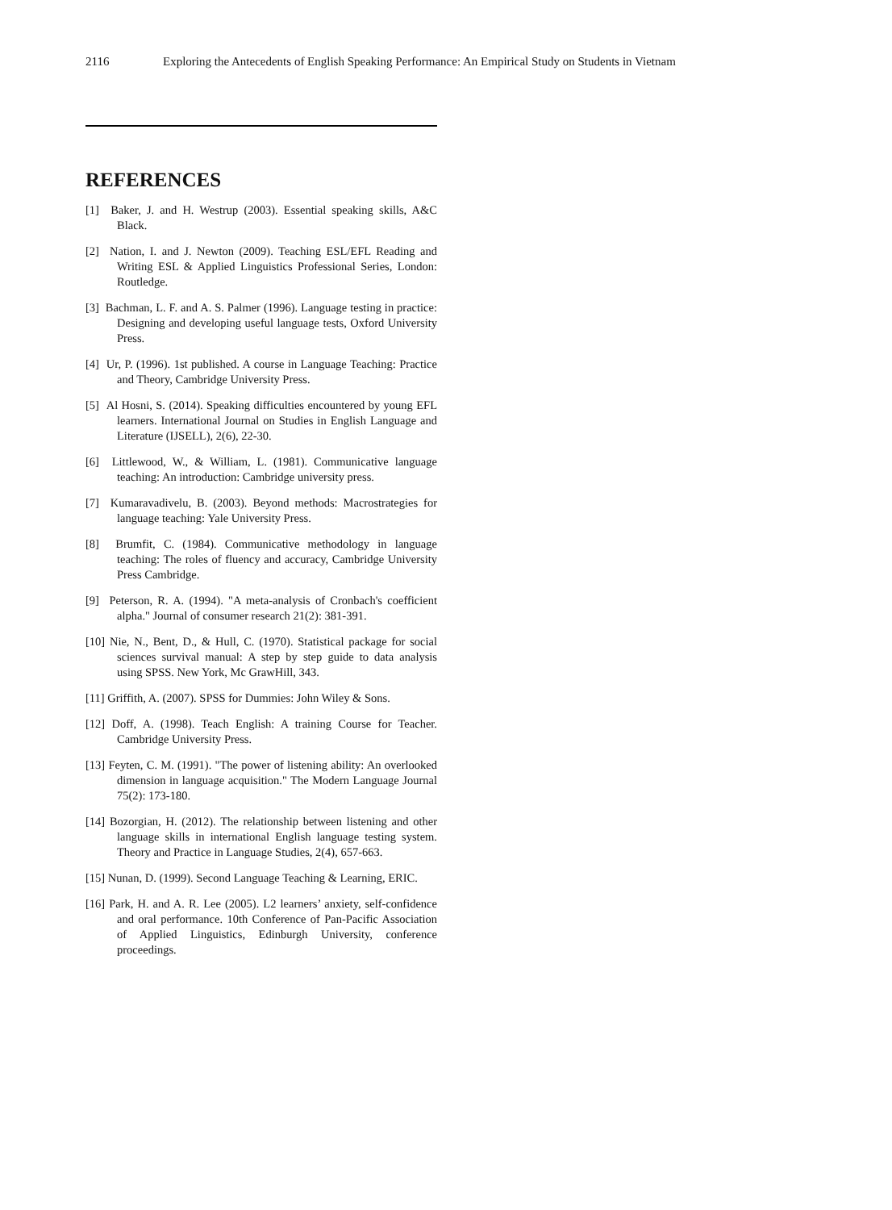2116 Exploring the Antecedents of English Speaking Performance: An Empirical Study on Students in Vietnam
REFERENCES
[1] Baker, J. and H. Westrup (2003). Essential speaking skills, A&C Black.
[2] Nation, I. and J. Newton (2009). Teaching ESL/EFL Reading and Writing ESL & Applied Linguistics Professional Series, London: Routledge.
[3] Bachman, L. F. and A. S. Palmer (1996). Language testing in practice: Designing and developing useful language tests, Oxford University Press.
[4] Ur, P. (1996). 1st published. A course in Language Teaching: Practice and Theory, Cambridge University Press.
[5] Al Hosni, S. (2014). Speaking difficulties encountered by young EFL learners. International Journal on Studies in English Language and Literature (IJSELL), 2(6), 22-30.
[6] Littlewood, W., & William, L. (1981). Communicative language teaching: An introduction: Cambridge university press.
[7] Kumaravadivelu, B. (2003). Beyond methods: Macrostrategies for language teaching: Yale University Press.
[8] Brumfit, C. (1984). Communicative methodology in language teaching: The roles of fluency and accuracy, Cambridge University Press Cambridge.
[9] Peterson, R. A. (1994). "A meta-analysis of Cronbach's coefficient alpha." Journal of consumer research 21(2): 381-391.
[10] Nie, N., Bent, D., & Hull, C. (1970). Statistical package for social sciences survival manual: A step by step guide to data analysis using SPSS. New York, Mc GrawHill, 343.
[11] Griffith, A. (2007). SPSS for Dummies: John Wiley & Sons.
[12] Doff, A. (1998). Teach English: A training Course for Teacher. Cambridge University Press.
[13] Feyten, C. M. (1991). "The power of listening ability: An overlooked dimension in language acquisition." The Modern Language Journal 75(2): 173-180.
[14] Bozorgian, H. (2012). The relationship between listening and other language skills in international English language testing system. Theory and Practice in Language Studies, 2(4), 657-663.
[15] Nunan, D. (1999). Second Language Teaching & Learning, ERIC.
[16] Park, H. and A. R. Lee (2005). L2 learners’ anxiety, self-confidence and oral performance. 10th Conference of Pan-Pacific Association of Applied Linguistics, Edinburgh University, conference proceedings.